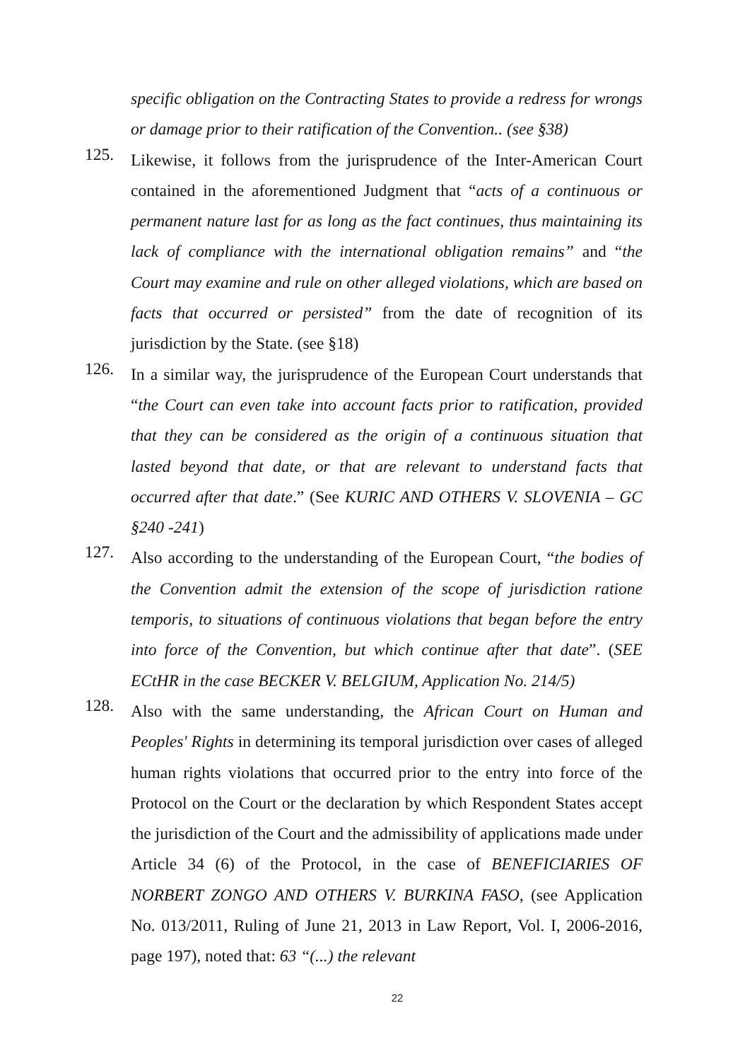specific obligation on the Contracting States to provide a redress for wrongs or damage prior to their ratification of the Convention.. (see §38)
125.
Likewise, it follows from the jurisprudence of the Inter-American Court contained in the aforementioned Judgment that “acts of a continuous or permanent nature last for as long as the fact continues, thus maintaining its lack of compliance with the international obligation remains” and “the Court may examine and rule on other alleged violations, which are based on facts that occurred or persisted” from the date of recognition of its jurisdiction by the State. (see §18)
126.
In a similar way, the jurisprudence of the European Court understands that “the Court can even take into account facts prior to ratification, provided that they can be considered as the origin of a continuous situation that lasted beyond that date, or that are relevant to understand facts that occurred after that date.” (See KURIC AND OTHERS V. SLOVENIA – GC §240 -241)
127.
Also according to the understanding of the European Court, “the bodies of the Convention admit the extension of the scope of jurisdiction ratione temporis, to situations of continuous violations that began before the entry into force of the Convention, but which continue after that date”. (SEE ECtHR in the case BECKER V. BELGIUM, Application No. 214/5)
128.
Also with the same understanding, the African Court on Human and Peoples' Rights in determining its temporal jurisdiction over cases of alleged human rights violations that occurred prior to the entry into force of the Protocol on the Court or the declaration by which Respondent States accept the jurisdiction of the Court and the admissibility of applications made under Article 34 (6) of the Protocol, in the case of BENEFICIARIES OF NORBERT ZONGO AND OTHERS V. BURKINA FASO, (see Application No. 013/2011, Ruling of June 21, 2013 in Law Report, Vol. I, 2006-2016, page 197), noted that: 63 “(...) the relevant
22